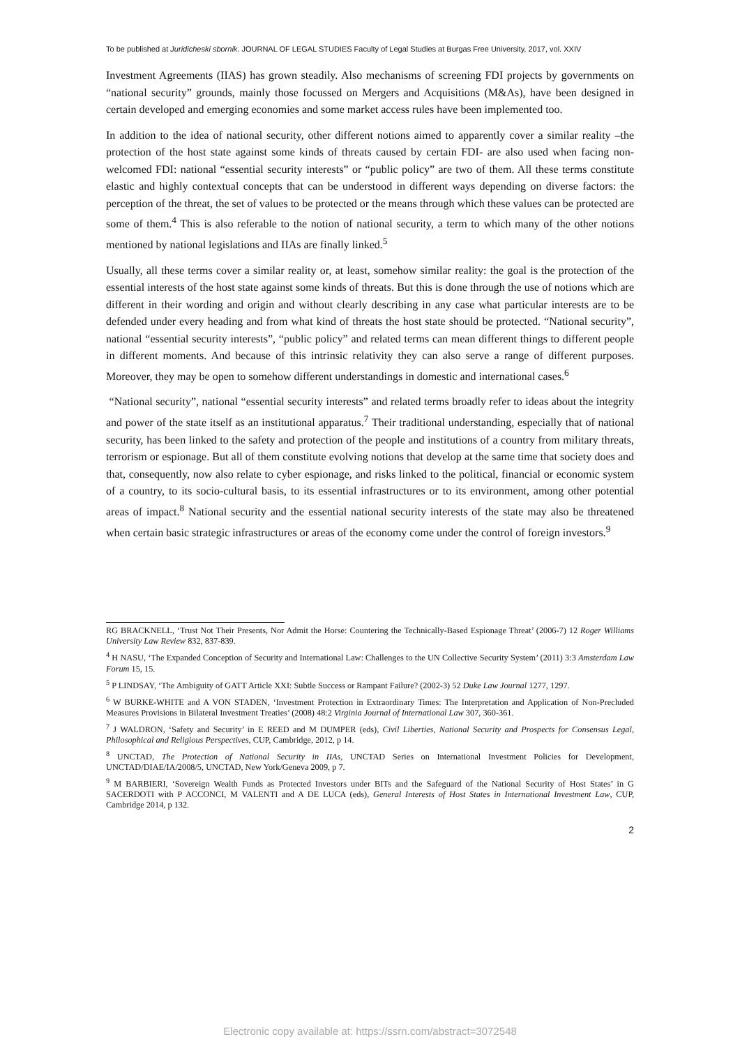To be published at Juridicheski sbornik. JOURNAL OF LEGAL STUDIES Faculty of Legal Studies at Burgas Free University, 2017, vol. XXIV
Investment Agreements (IIAS) has grown steadily. Also mechanisms of screening FDI projects by governments on “national security” grounds, mainly those focussed on Mergers and Acquisitions (M&As), have been designed in certain developed and emerging economies and some market access rules have been implemented too.
In addition to the idea of national security, other different notions aimed to apparently cover a similar reality –the protection of the host state against some kinds of threats caused by certain FDI- are also used when facing non-welcomed FDI: national “essential security interests” or “public policy” are two of them. All these terms constitute elastic and highly contextual concepts that can be understood in different ways depending on diverse factors: the perception of the threat, the set of values to be protected or the means through which these values can be protected are some of them.<sup>4</sup> This is also referable to the notion of national security, a term to which many of the other notions mentioned by national legislations and IIAs are finally linked.<sup>5</sup>
Usually, all these terms cover a similar reality or, at least, somehow similar reality: the goal is the protection of the essential interests of the host state against some kinds of threats. But this is done through the use of notions which are different in their wording and origin and without clearly describing in any case what particular interests are to be defended under every heading and from what kind of threats the host state should be protected. “National security”, national “essential security interests”, “public policy” and related terms can mean different things to different people in different moments. And because of this intrinsic relativity they can also serve a range of different purposes. Moreover, they may be open to somehow different understandings in domestic and international cases.<sup>6</sup>
“National security”, national “essential security interests” and related terms broadly refer to ideas about the integrity and power of the state itself as an institutional apparatus.<sup>7</sup> Their traditional understanding, especially that of national security, has been linked to the safety and protection of the people and institutions of a country from military threats, terrorism or espionage. But all of them constitute evolving notions that develop at the same time that society does and that, consequently, now also relate to cyber espionage, and risks linked to the political, financial or economic system of a country, to its socio-cultural basis, to its essential infrastructures or to its environment, among other potential areas of impact.<sup>8</sup> National security and the essential national security interests of the state may also be threatened when certain basic strategic infrastructures or areas of the economy come under the control of foreign investors.<sup>9</sup>
RG BRACKNELL, ‘Trust Not Their Presents, Nor Admit the Horse: Countering the Technically-Based Espionage Threat’ (2006-7) 12 Roger Williams University Law Review 832, 837-839.
<sup>4</sup> H NASU, ‘The Expanded Conception of Security and International Law: Challenges to the UN Collective Security System’ (2011) 3:3 Amsterdam Law Forum 15, 15.
<sup>5</sup> P LINDSAY, ‘The Ambiguity of GATT Article XXI: Subtle Success or Rampant Failure? (2002-3) 52 Duke Law Journal 1277, 1297.
<sup>6</sup> W BURKE-WHITE and A VON STADEN, ‘Investment Protection in Extraordinary Times: The Interpretation and Application of Non-Precluded Measures Provisions in Bilateral Investment Treaties’ (2008) 48:2 Virginia Journal of International Law 307, 360-361.
<sup>7</sup> J WALDRON, ‘Safety and Security’ in E REED and M DUMPER (eds), Civil Liberties, National Security and Prospects for Consensus Legal, Philosophical and Religious Perspectives, CUP, Cambridge, 2012, p 14.
<sup>8</sup> UNCTAD, The Protection of National Security in IIAs, UNCTAD Series on International Investment Policies for Development, UNCTAD/DIAE/IA/2008/5, UNCTAD, New York/Geneva 2009, p 7.
<sup>9</sup> M BARBIERI, ‘Sovereign Wealth Funds as Protected Investors under BITs and the Safeguard of the National Security of Host States’ in G SACERDOTI with P ACCONCI, M VALENTI and A DE LUCA (eds), General Interests of Host States in International Investment Law, CUP, Cambridge 2014, p 132.
2
Electronic copy available at: https://ssrn.com/abstract=3072548